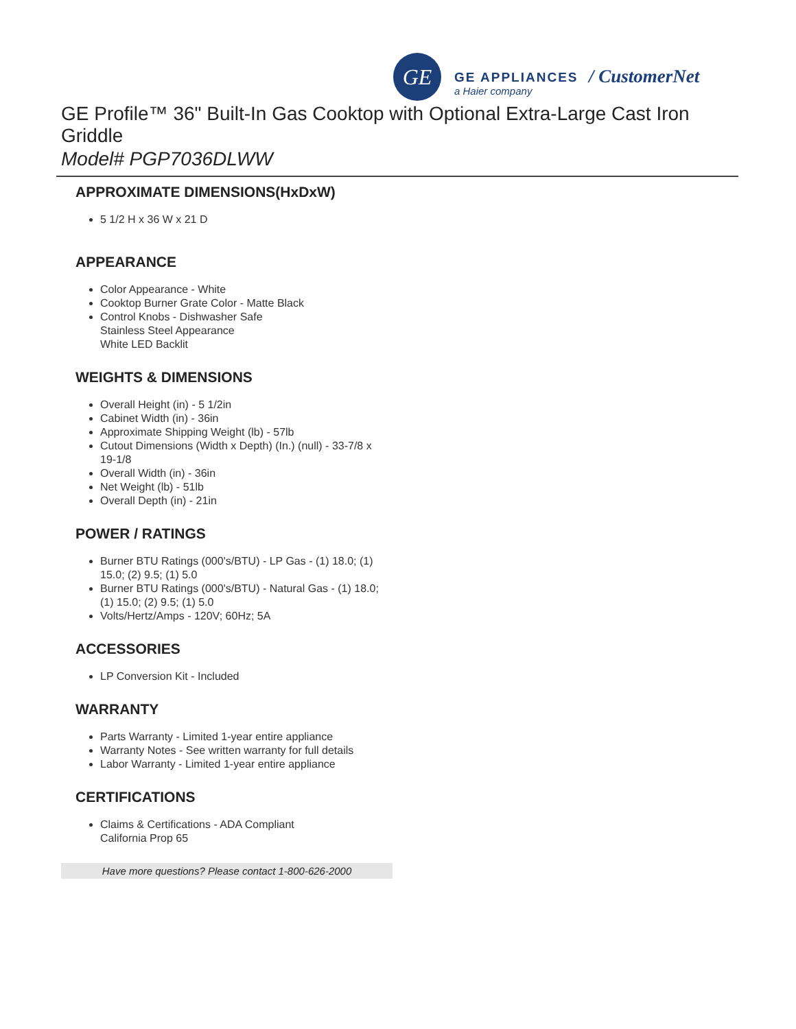GE GE APPLIANCES
a Haier company
/ CustomerNet
GE Profile™ 36" Built-In Gas Cooktop with Optional Extra-Large Cast Iron Griddle
Model# PGP7036DLWW
APPROXIMATE DIMENSIONS(HxDxW)
5 1/2 H x 36 W x 21 D
APPEARANCE
Color Appearance - White
Cooktop Burner Grate Color - Matte Black
Control Knobs - Dishwasher Safe
Stainless Steel Appearance
White LED Backlit
WEIGHTS & DIMENSIONS
Overall Height (in) - 5 1/2in
Cabinet Width (in) - 36in
Approximate Shipping Weight (lb) - 57lb
Cutout Dimensions (Width x Depth) (In.) (null) - 33-7/8 x 19-1/8
Overall Width (in) - 36in
Net Weight (lb) - 51lb
Overall Depth (in) - 21in
POWER / RATINGS
Burner BTU Ratings (000's/BTU) - LP Gas - (1) 18.0; (1) 15.0; (2) 9.5; (1) 5.0
Burner BTU Ratings (000's/BTU) - Natural Gas - (1) 18.0; (1) 15.0; (2) 9.5; (1) 5.0
Volts/Hertz/Amps - 120V; 60Hz; 5A
ACCESSORIES
LP Conversion Kit - Included
WARRANTY
Parts Warranty - Limited 1-year entire appliance
Warranty Notes - See written warranty for full details
Labor Warranty - Limited 1-year entire appliance
CERTIFICATIONS
Claims & Certifications - ADA Compliant
California Prop 65
Have more questions? Please contact 1-800-626-2000